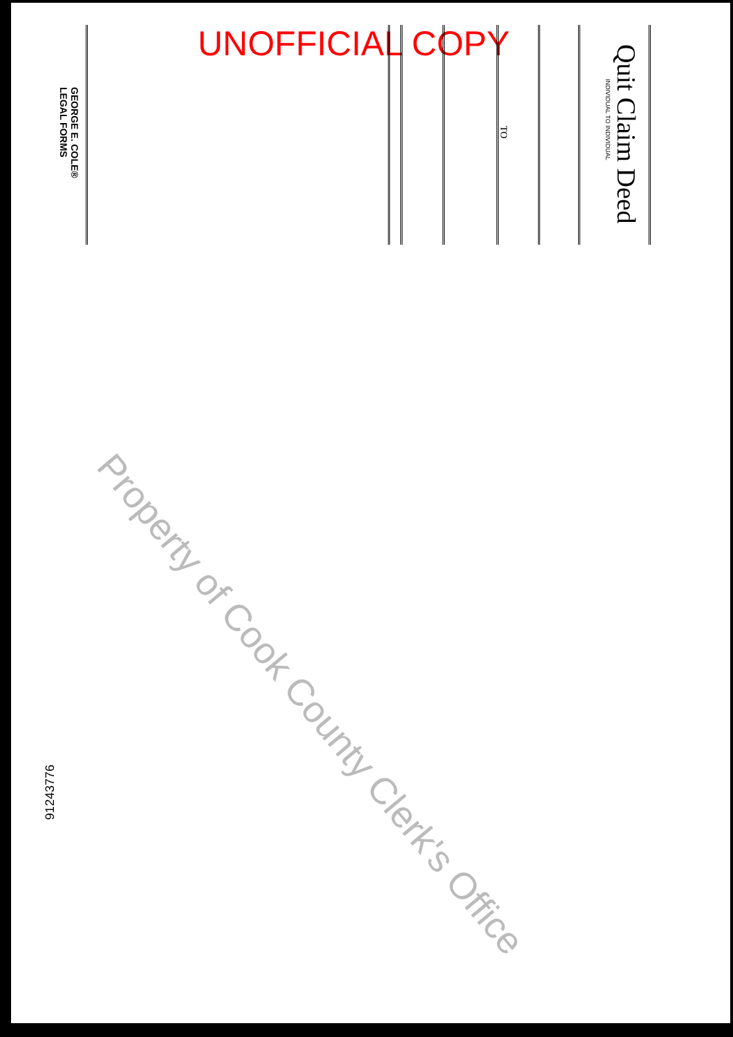UNOFFICIAL COPY Quit Claim Deed
INDIVIDUAL TO INDIVIDUAL
TO
GEORGE E. COLE®
LEGAL FORMS
91243776
Property of Cook County Clerk's Office